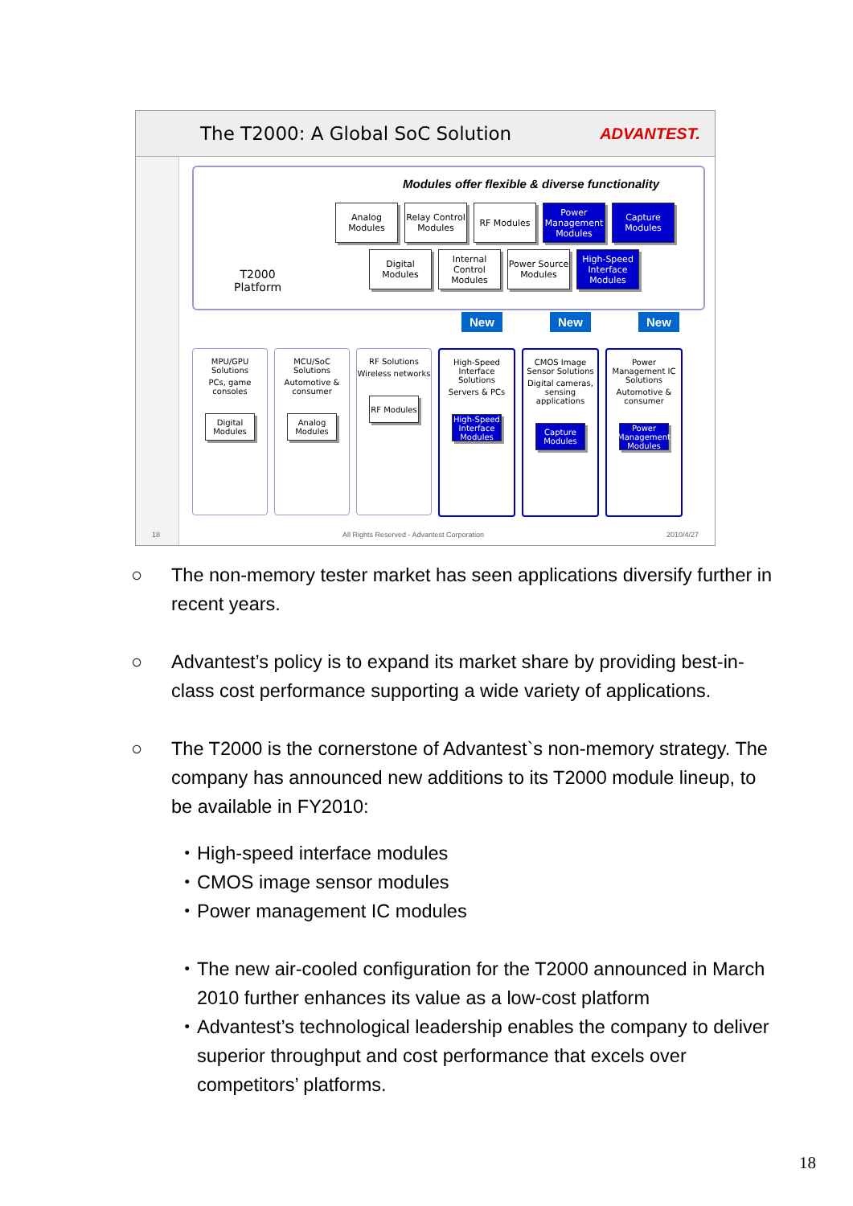The T2000: A Global SoC Solution
ADVANTEST.
Modules offer flexible & diverse functionality
Analog Modules
Relay Control Modules
RF Modules
Power Management Modules
Capture Modules
Digital Modules
Internal Control Modules
Power Source Modules
High-Speed Interface Modules
T2000
Platform
New New New
MPU/GPU Solutions
PCs, game consoles
Digital Modules
MCU/SoC Solutions
Automotive & consumer
Analog Modules
RF Solutions
Wireless networks
RF Modules
High-Speed Interface Solutions
Servers & PCs
High-Speed Interface Modules
CMOS Image Sensor Solutions
Digital cameras, sensing applications
Capture Modules
Power Management IC Solutions
Automotive & consumer
Power Management Modules
18 All Rights Reserved - Advantest Corporation 2010/4/27
○ The non-memory tester market has seen applications diversify further in recent years.
○ Advantest’s policy is to expand its market share by providing best-in-class cost performance supporting a wide variety of applications.
○ The T2000 is the cornerstone of Advantest`s non-memory strategy. The company has announced new additions to its T2000 module lineup, to be available in FY2010:
・ High-speed interface modules
・ CMOS image sensor modules
・ Power management IC modules
・ The new air-cooled configuration for the T2000 announced in March 2010 further enhances its value as a low-cost platform
・ Advantest’s technological leadership enables the company to deliver superior throughput and cost performance that excels over competitors’ platforms.
18